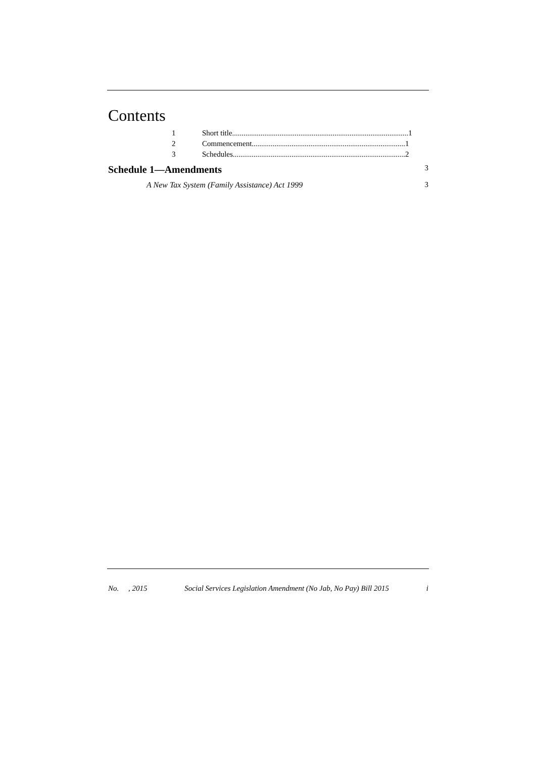Contents
1 Short title.............................................................................................1
2 Commencement.................................................................................1
3 Schedules...........................................................................................2
Schedule 1—Amendments 3
A New Tax System (Family Assistance) Act 1999 3
No. , 2015 Social Services Legislation Amendment (No Jab, No Pay) Bill 2015 i